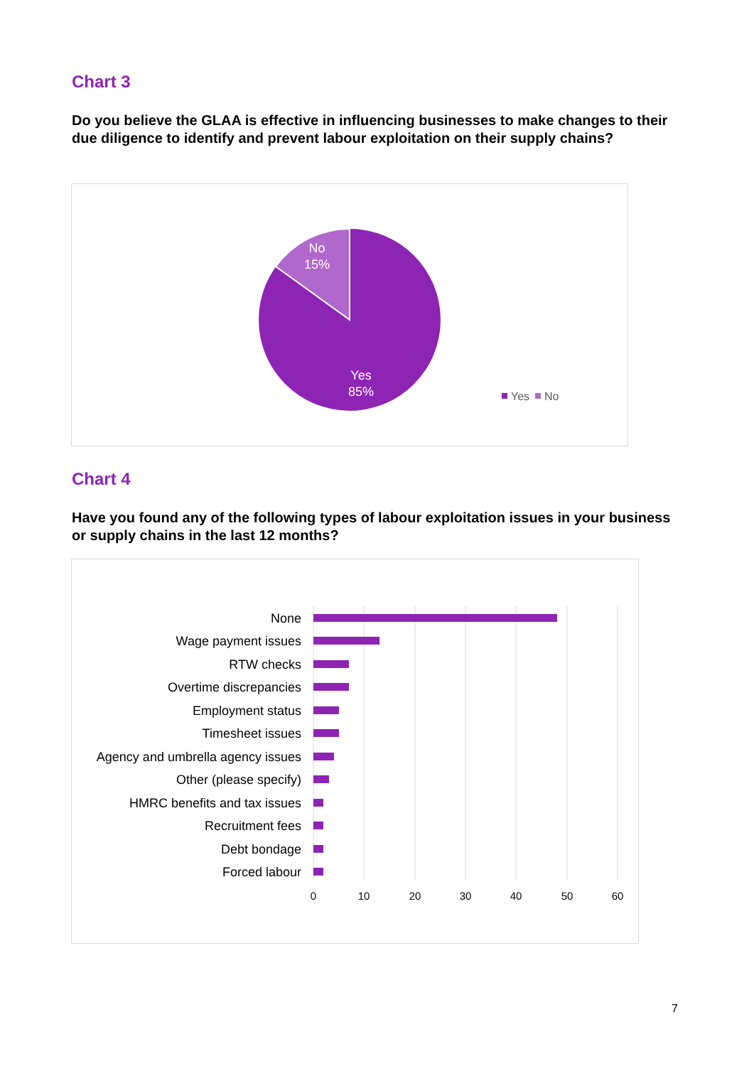Chart 3
Do you believe the GLAA is effective in influencing businesses to make changes to their due diligence to identify and prevent labour exploitation on their supply chains?
No
15%
Yes
85%
Yes
No
Chart 4
Have you found any of the following types of labour exploitation issues in your business or supply chains in the last 12 months?
None
Wage payment issues
RTW checks
Overtime discrepancies
Employment status
Timesheet issues
Agency and umbrella agency issues
Other (please specify)
HMRC benefits and tax issues
Recruitment fees
Debt bondage
Forced labour
0
10
20
30
40
50
60
7